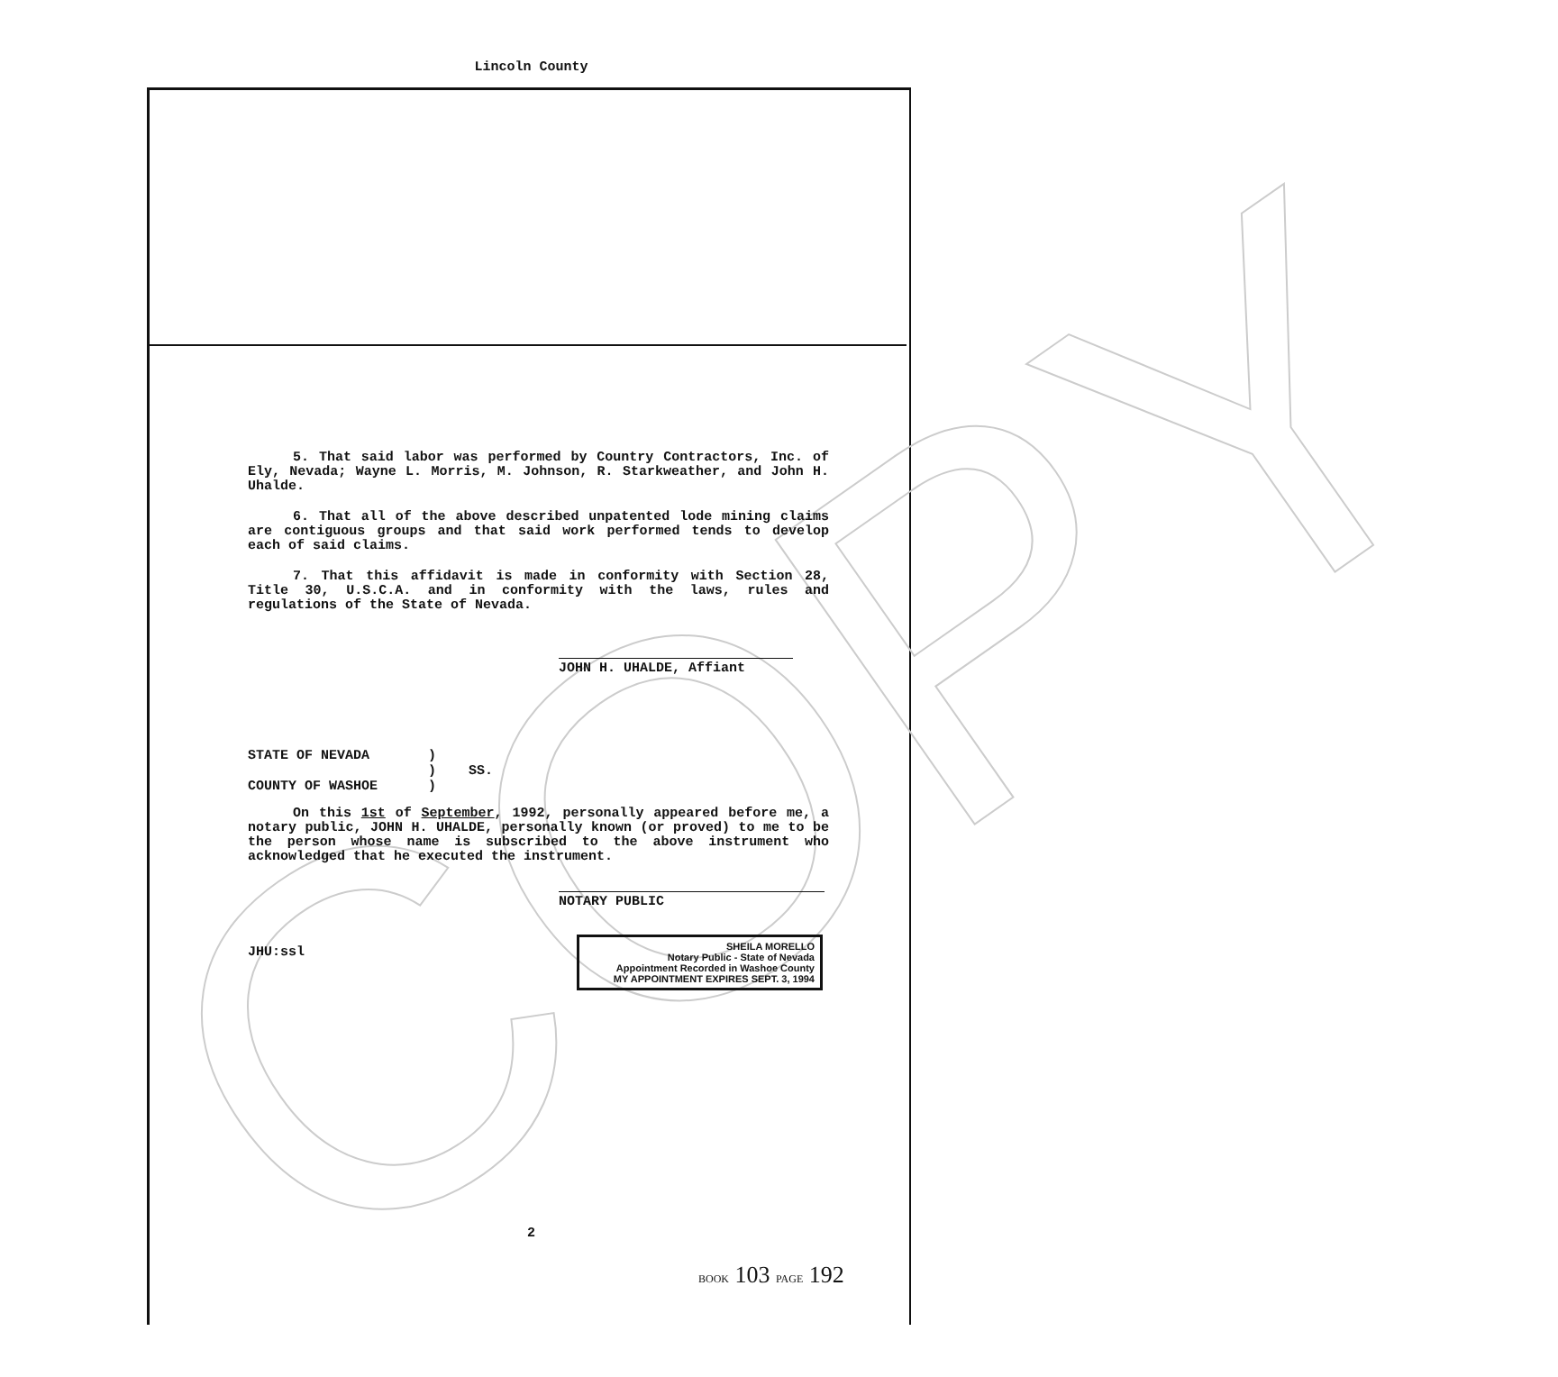Lincoln County
COPY
5. That said labor was performed by Country Contractors, Inc. of Ely, Nevada; Wayne L. Morris, M. Johnson, R. Starkweather, and John H. Uhalde.
6. That all of the above described unpatented lode mining claims are contiguous groups and that said work performed tends to develop each of said claims.
7. That this affidavit is made in conformity with Section 28, Title 30, U.S.C.A. and in conformity with the laws, rules and regulations of the State of Nevada.
JOHN H. UHALDE, Affiant
STATE OF NEVADA)
) SS.
COUNTY OF WASHOE)
On this 1st of September, 1992, personally appeared before me, a notary public, JOHN H. UHALDE, personally known (or proved) to me to be the person whose name is subscribed to the above instrument who acknowledged that he executed the instrument.
NOTARY PUBLIC
SHEILA MORELLO
Notary Public - State of Nevada
Appointment Recorded in Washoe County
MY APPOINTMENT EXPIRES SEPT. 3, 1994
JHU:ssl
2
BOOK 103 PAGE 192